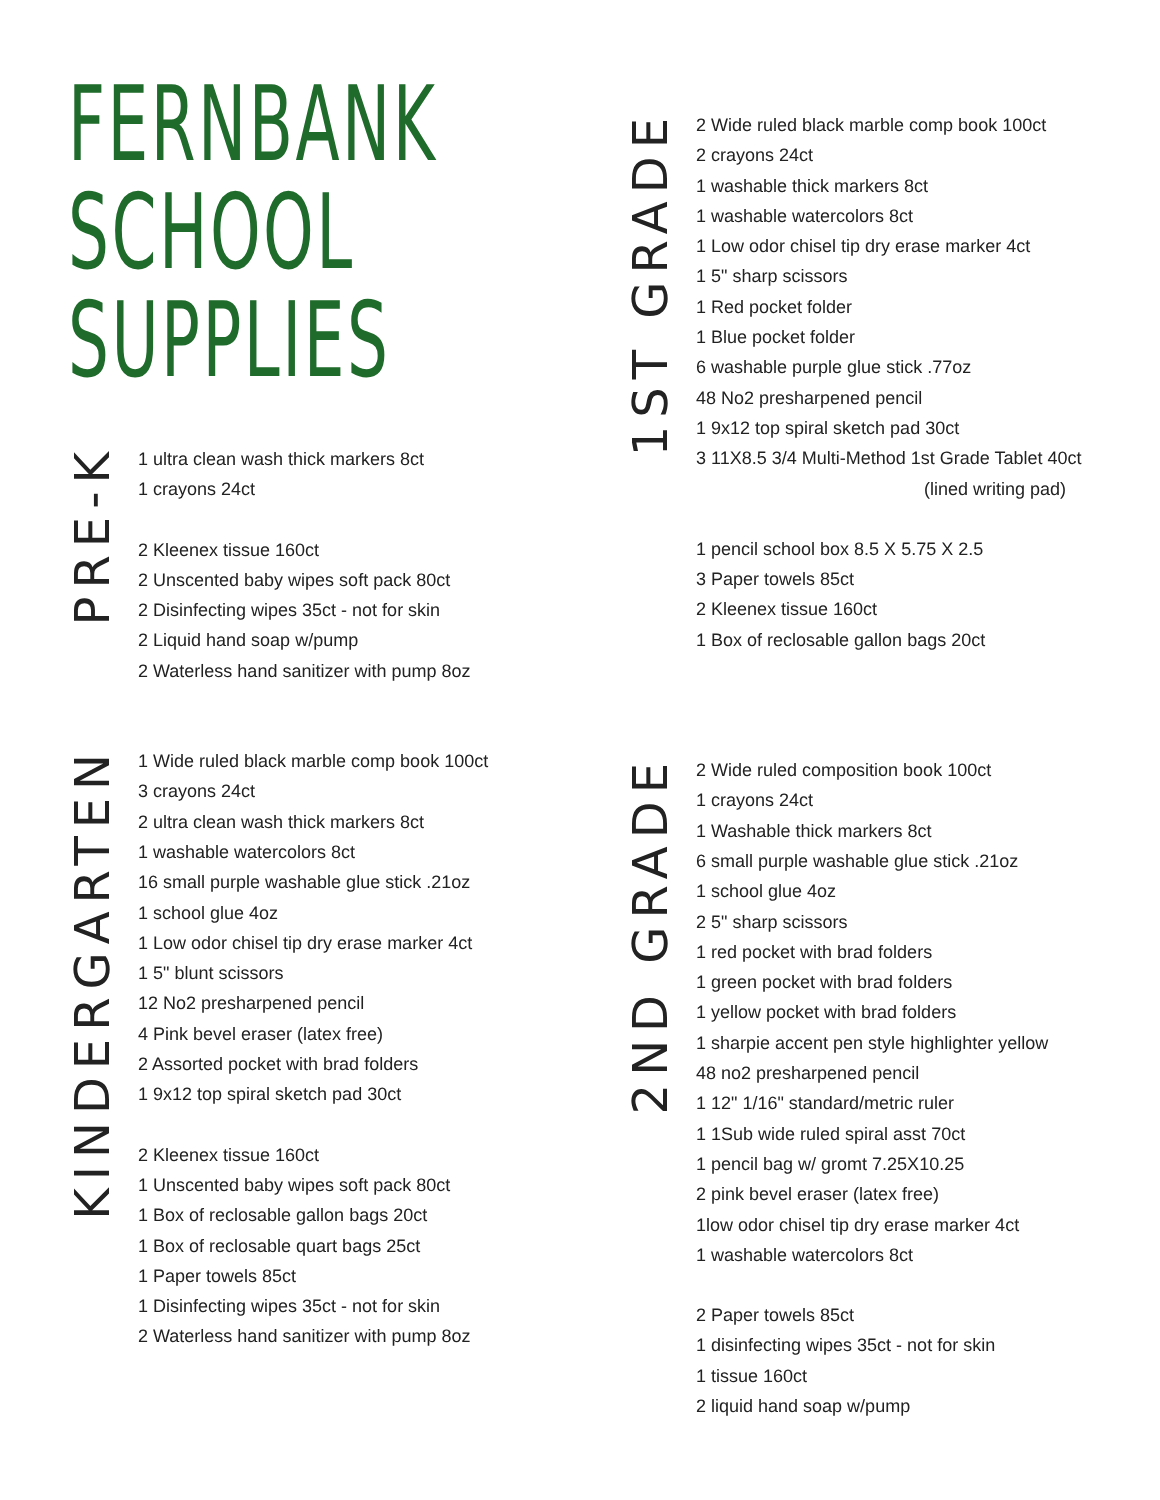FERNBANK
SCHOOL
SUPPLIES
PRE-K
1 ultra clean wash thick markers 8ct
1 crayons 24ct
2 Kleenex tissue 160ct
2 Unscented baby wipes soft pack 80ct
2 Disinfecting wipes 35ct - not for skin
2 Liquid hand soap w/pump
2 Waterless hand sanitizer with pump 8oz
KINDERGARTEN
1 Wide ruled black marble comp book 100ct
3 crayons 24ct
2 ultra clean wash thick markers 8ct
1 washable watercolors 8ct
16 small purple washable glue stick .21oz
1 school glue 4oz
1 Low odor chisel tip dry erase marker 4ct
1 5" blunt scissors
12 No2 presharpened pencil
4 Pink bevel eraser (latex free)
2 Assorted pocket with brad folders
1 9x12 top spiral sketch pad 30ct
2 Kleenex tissue 160ct
1 Unscented baby wipes soft pack 80ct
1 Box of reclosable gallon bags 20ct
1 Box of reclosable quart bags 25ct
1 Paper towels 85ct
1 Disinfecting wipes 35ct - not for skin
2 Waterless hand sanitizer with pump 8oz
1ST GRADE
2 Wide ruled black marble comp book 100ct
2 crayons 24ct
1 washable thick markers 8ct
1 washable watercolors 8ct
1 Low odor chisel tip dry erase marker 4ct
1 5" sharp scissors
1 Red pocket folder
1 Blue pocket folder
6 washable purple glue stick .77oz
48 No2 presharpened pencil
1 9x12 top spiral sketch pad 30ct
3 11X8.5 3/4 Multi-Method 1st Grade Tablet 40ct
(lined writing pad)
1 pencil school box 8.5 X 5.75 X 2.5
3 Paper towels 85ct
2 Kleenex tissue 160ct
1 Box of reclosable gallon bags 20ct
2ND GRADE
2 Wide ruled composition book 100ct
1 crayons 24ct
1 Washable thick markers 8ct
6 small purple washable glue stick .21oz
1 school glue 4oz
2 5" sharp scissors
1 red pocket with brad folders
1 green pocket with brad folders
1 yellow pocket with brad folders
1 sharpie accent pen style highlighter yellow
48 no2 presharpened pencil
1 12" 1/16" standard/metric ruler
1 1Sub wide ruled spiral asst 70ct
1 pencil bag w/ gromt 7.25X10.25
2 pink bevel eraser (latex free)
1low odor chisel tip dry erase marker 4ct
1 washable watercolors 8ct
2 Paper towels 85ct
1 disinfecting wipes 35ct - not for skin
1 tissue 160ct
2 liquid hand soap w/pump